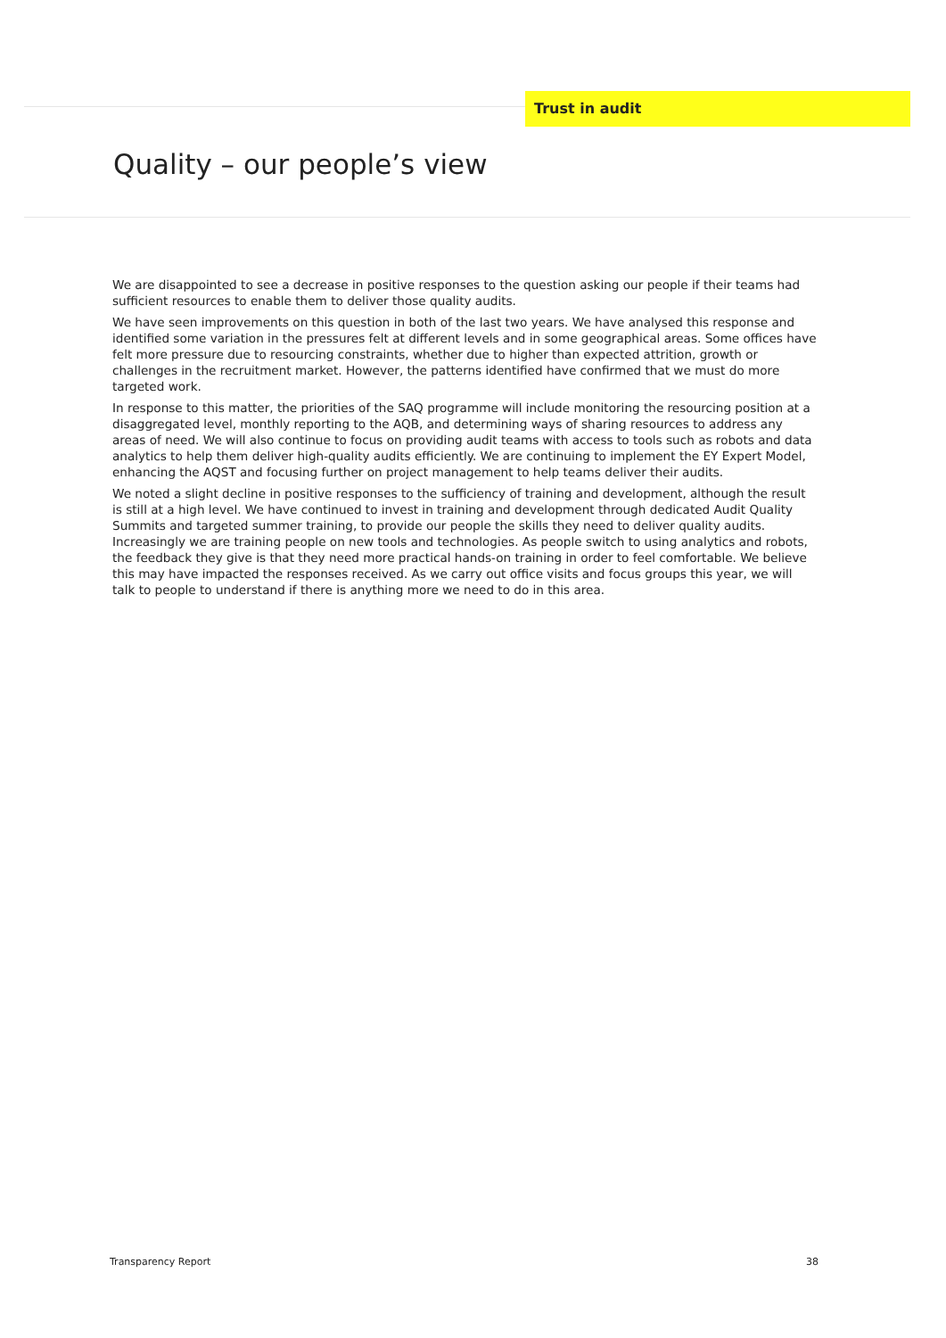Trust in audit
Quality – our people’s view
We are disappointed to see a decrease in positive responses to the question asking our people if their teams had sufficient resources to enable them to deliver those quality audits.
We have seen improvements on this question in both of the last two years. We have analysed this response and identified some variation in the pressures felt at different levels and in some geographical areas. Some offices have felt more pressure due to resourcing constraints, whether due to higher than expected attrition, growth or challenges in the recruitment market. However, the patterns identified have confirmed that we must do more targeted work.
In response to this matter, the priorities of the SAQ programme will include monitoring the resourcing position at a disaggregated level, monthly reporting to the AQB, and determining ways of sharing resources to address any areas of need. We will also continue to focus on providing audit teams with access to tools such as robots and data analytics to help them deliver high-quality audits efficiently. We are continuing to implement the EY Expert Model, enhancing the AQST and focusing further on project management to help teams deliver their audits.
We noted a slight decline in positive responses to the sufficiency of training and development, although the result is still at a high level. We have continued to invest in training and development through dedicated Audit Quality Summits and targeted summer training, to provide our people the skills they need to deliver quality audits. Increasingly we are training people on new tools and technologies. As people switch to using analytics and robots, the feedback they give is that they need more practical hands-on training in order to feel comfortable. We believe this may have impacted the responses received. As we carry out office visits and focus groups this year, we will talk to people to understand if there is anything more we need to do in this area.
Transparency Report 38